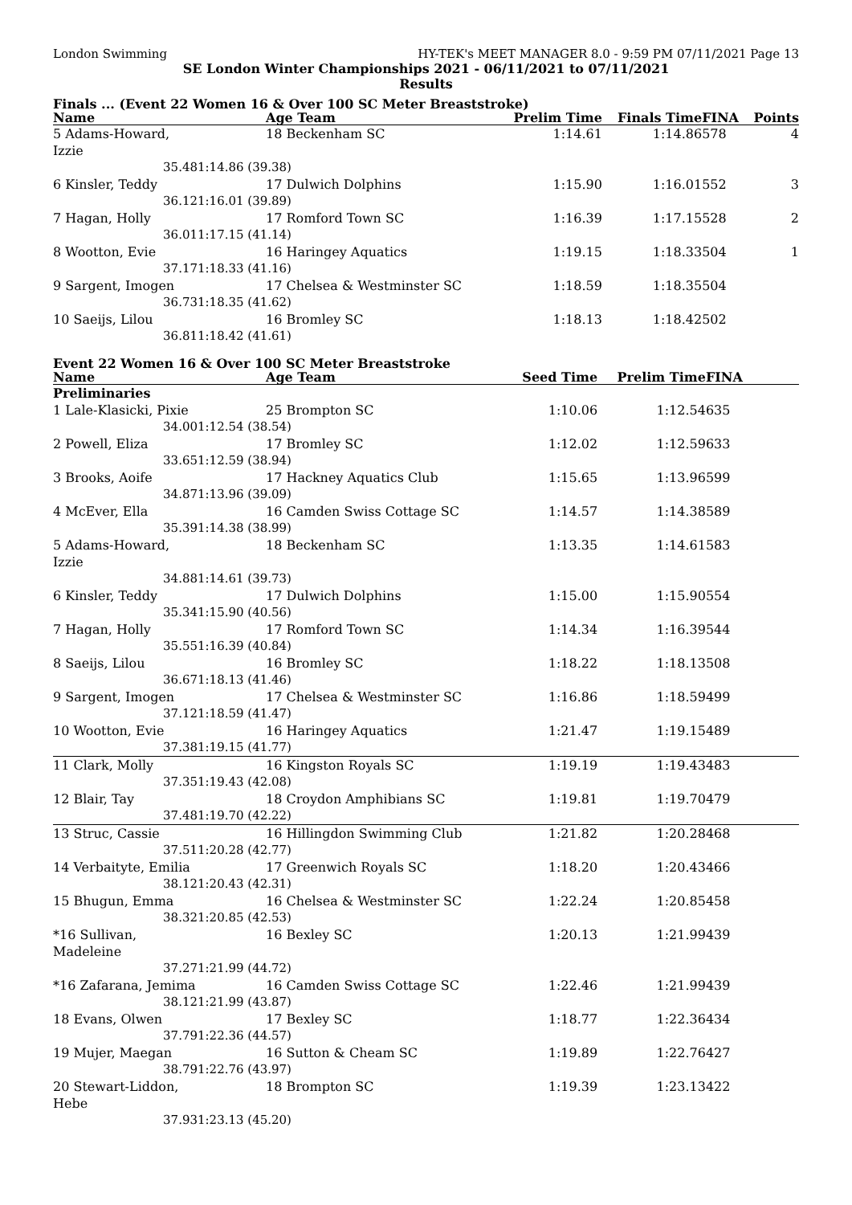London Swimming HY-TEK's MEET MANAGER 8.0 - 9:59 PM 07/11/2021 Page 13
SE London Winter Championships 2021 - 06/11/2021 to 07/11/2021
Results
Finals ... (Event 22 Women 16 & Over 100 SC Meter Breaststroke)
| Name | | Age Team | Prelim Time | Finals Time | FINA | Points |
| --- | --- | --- | --- | --- | --- | --- |
| 5 Adams-Howard, Izzie | | 18 Beckenham SC | 1:14.61 | 1:14.86 | 578 | 4 |
| 35.48 | 1:14.86 (39.38) | | | | | |
| 6 Kinsler, Teddy | | 17 Dulwich Dolphins | 1:15.90 | 1:16.01 | 552 | 3 |
| 36.12 | 1:16.01 (39.89) | | | | | |
| 7 Hagan, Holly | | 17 Romford Town SC | 1:16.39 | 1:17.15 | 528 | 2 |
| 36.01 | 1:17.15 (41.14) | | | | | |
| 8 Wootton, Evie | | 16 Haringey Aquatics | 1:19.15 | 1:18.33 | 504 | 1 |
| 37.17 | 1:18.33 (41.16) | | | | | |
| 9 Sargent, Imogen | | 17 Chelsea & Westminster SC | 1:18.59 | 1:18.35 | 504 | |
| 36.73 | 1:18.35 (41.62) | | | | | |
| 10 Saeijs, Lilou | | 16 Bromley SC | 1:18.13 | 1:18.42 | 502 | |
| 36.81 | 1:18.42 (41.61) | | | | | |
Event 22 Women 16 & Over 100 SC Meter Breaststroke
| Name | | Age Team | Seed Time | Prelim Time | FINA | |
| --- | --- | --- | --- | --- | --- | --- |
| Preliminaries | | | | | | |
| 1 Lale-Klasicki, Pixie | | 25 Brompton SC | 1:10.06 | 1:12.54 | 635 | |
| 34.00 | 1:12.54 (38.54) | | | | | |
| 2 Powell, Eliza | | 17 Bromley SC | 1:12.02 | 1:12.59 | 633 | |
| 33.65 | 1:12.59 (38.94) | | | | | |
| 3 Brooks, Aoife | | 17 Hackney Aquatics Club | 1:15.65 | 1:13.96 | 599 | |
| 34.87 | 1:13.96 (39.09) | | | | | |
| 4 McEver, Ella | | 16 Camden Swiss Cottage SC | 1:14.57 | 1:14.38 | 589 | |
| 35.39 | 1:14.38 (38.99) | | | | | |
| 5 Adams-Howard, Izzie | | 18 Beckenham SC | 1:13.35 | 1:14.61 | 583 | |
| 34.88 | 1:14.61 (39.73) | | | | | |
| 6 Kinsler, Teddy | | 17 Dulwich Dolphins | 1:15.00 | 1:15.90 | 554 | |
| 35.34 | 1:15.90 (40.56) | | | | | |
| 7 Hagan, Holly | | 17 Romford Town SC | 1:14.34 | 1:16.39 | 544 | |
| 35.55 | 1:16.39 (40.84) | | | | | |
| 8 Saeijs, Lilou | | 16 Bromley SC | 1:18.22 | 1:18.13 | 508 | |
| 36.67 | 1:18.13 (41.46) | | | | | |
| 9 Sargent, Imogen | | 17 Chelsea & Westminster SC | 1:16.86 | 1:18.59 | 499 | |
| 37.12 | 1:18.59 (41.47) | | | | | |
| 10 Wootton, Evie | | 16 Haringey Aquatics | 1:21.47 | 1:19.15 | 489 | |
| 37.38 | 1:19.15 (41.77) | | | | | |
| 11 Clark, Molly | | 16 Kingston Royals SC | 1:19.19 | 1:19.43 | 483 | |
| 37.35 | 1:19.43 (42.08) | | | | | |
| 12 Blair, Tay | | 18 Croydon Amphibians SC | 1:19.81 | 1:19.70 | 479 | |
| 37.48 | 1:19.70 (42.22) | | | | | |
| 13 Struc, Cassie | | 16 Hillingdon Swimming Club | 1:21.82 | 1:20.28 | 468 | |
| 37.51 | 1:20.28 (42.77) | | | | | |
| 14 Verbaityte, Emilia | | 17 Greenwich Royals SC | 1:18.20 | 1:20.43 | 466 | |
| 38.12 | 1:20.43 (42.31) | | | | | |
| 15 Bhugun, Emma | | 16 Chelsea & Westminster SC | 1:22.24 | 1:20.85 | 458 | |
| 38.32 | 1:20.85 (42.53) | | | | | |
| *16 Sullivan, Madeleine | | 16 Bexley SC | 1:20.13 | 1:21.99 | 439 | |
| 37.27 | 1:21.99 (44.72) | | | | | |
| *16 Zafarana, Jemima | | 16 Camden Swiss Cottage SC | 1:22.46 | 1:21.99 | 439 | |
| 38.12 | 1:21.99 (43.87) | | | | | |
| 18 Evans, Olwen | | 17 Bexley SC | 1:18.77 | 1:22.36 | 434 | |
| 37.79 | 1:22.36 (44.57) | | | | | |
| 19 Mujer, Maegan | | 16 Sutton & Cheam SC | 1:19.89 | 1:22.76 | 427 | |
| 38.79 | 1:22.76 (43.97) | | | | | |
| 20 Stewart-Liddon, Hebe | | 18 Brompton SC | 1:19.39 | 1:23.13 | 422 | |
| 37.93 | 1:23.13 (45.20) | | | | | |